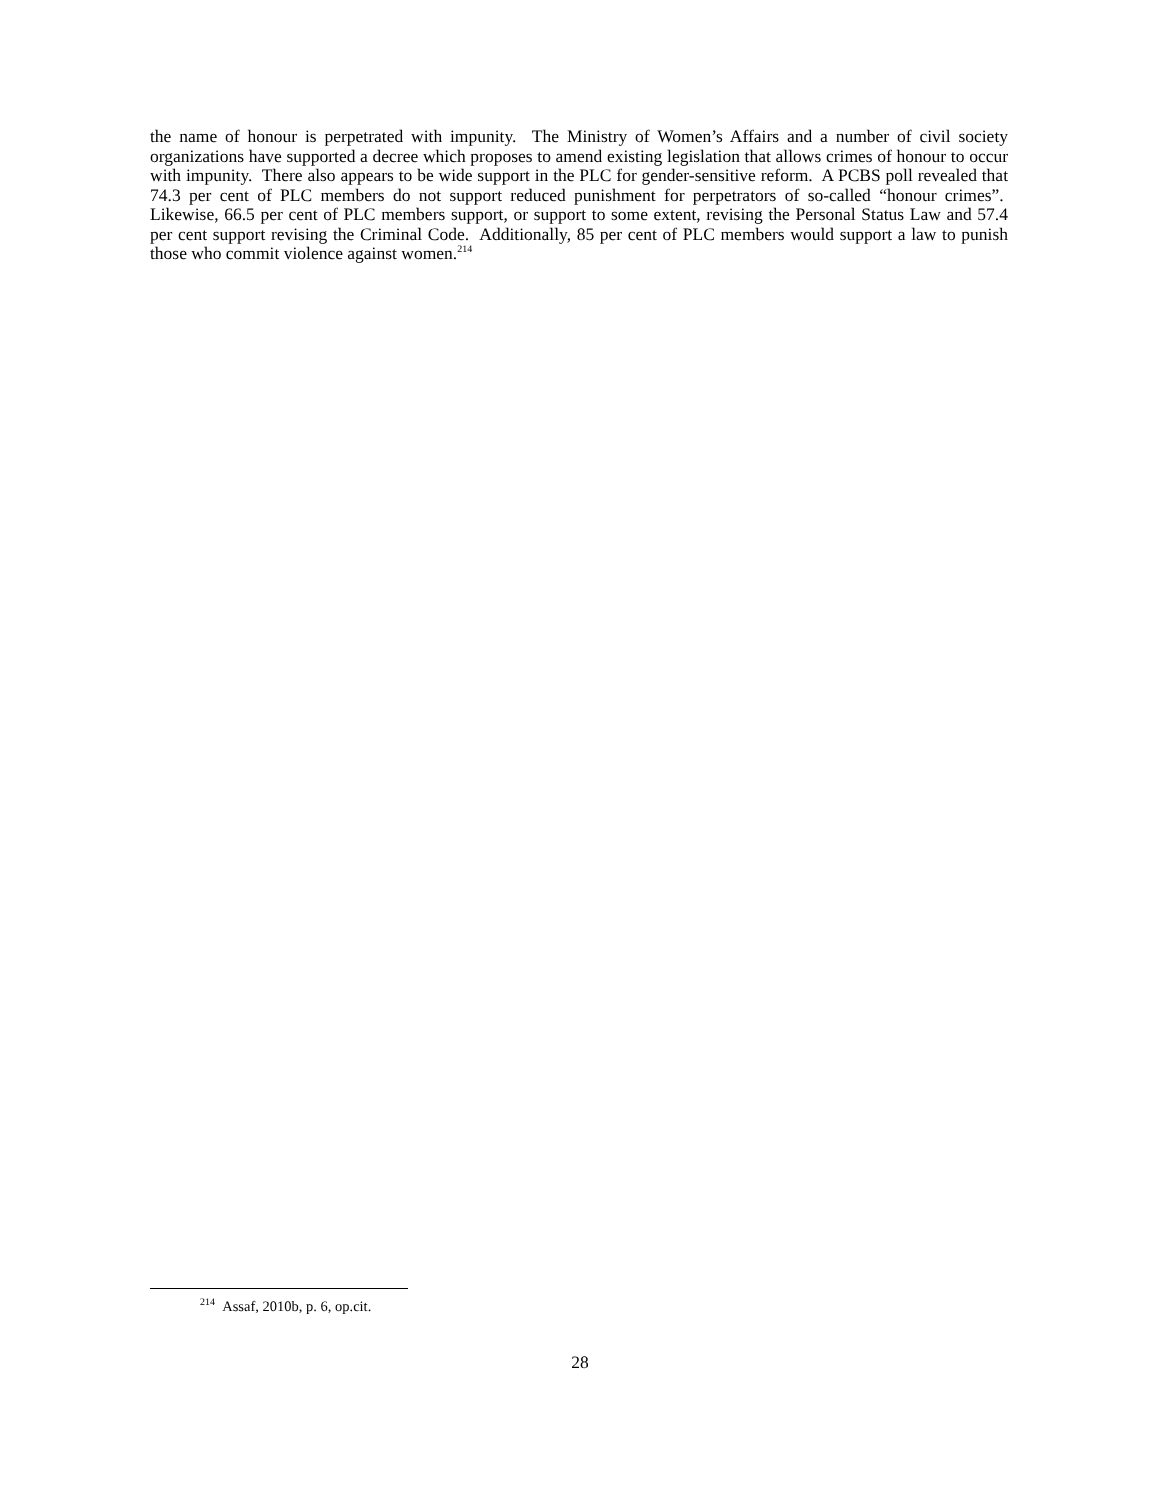the name of honour is perpetrated with impunity. The Ministry of Women’s Affairs and a number of civil society organizations have supported a decree which proposes to amend existing legislation that allows crimes of honour to occur with impunity. There also appears to be wide support in the PLC for gender-sensitive reform. A PCBS poll revealed that 74.3 per cent of PLC members do not support reduced punishment for perpetrators of so-called “honour crimes”. Likewise, 66.5 per cent of PLC members support, or support to some extent, revising the Personal Status Law and 57.4 per cent support revising the Criminal Code. Additionally, 85 per cent of PLC members would support a law to punish those who commit violence against women.<sup>214</sup>
<sup>214</sup> Assaf, 2010b, p. 6, op.cit.
28